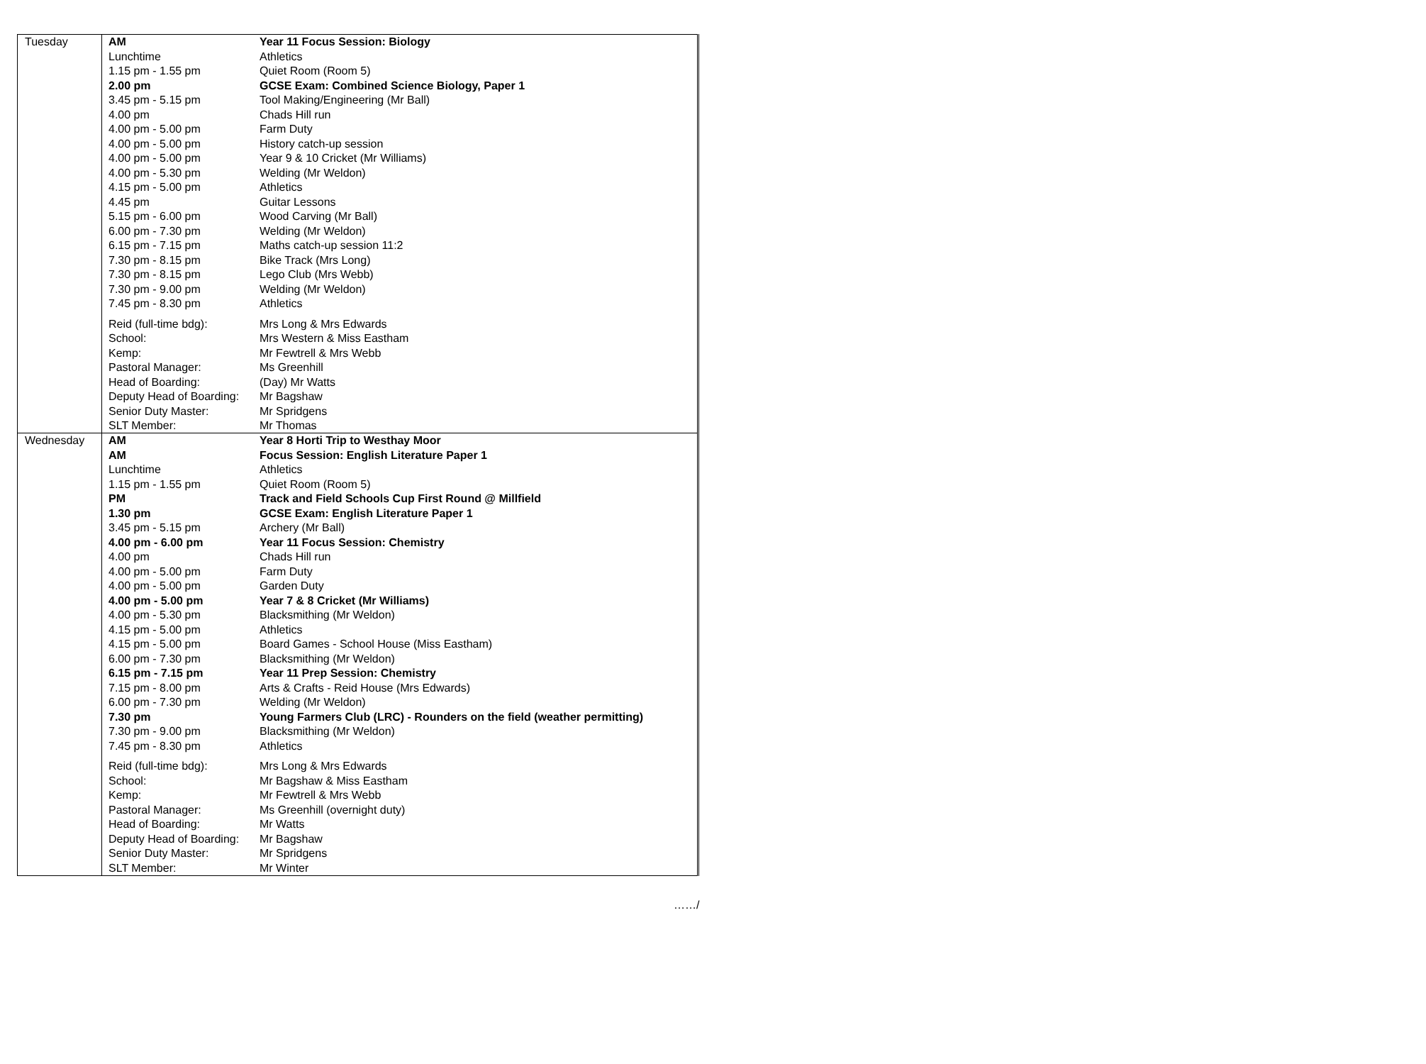| Tuesday | AM | Year 11 Focus Session: Biology |
| | Lunchtime | Athletics |
| | 1.15 pm - 1.55 pm | Quiet Room (Room 5) |
| | 2.00 pm | GCSE Exam: Combined Science Biology, Paper 1 |
| | 3.45 pm - 5.15 pm | Tool Making/Engineering (Mr Ball) |
| | 4.00 pm | Chads Hill run |
| | 4.00 pm - 5.00 pm | Farm Duty |
| | 4.00 pm - 5.00 pm | History catch-up session |
| | 4.00 pm - 5.00 pm | Year 9 & 10 Cricket (Mr Williams) |
| | 4.00 pm - 5.30 pm | Welding (Mr Weldon) |
| | 4.15 pm - 5.00 pm | Athletics |
| | 4.45 pm | Guitar Lessons |
| | 5.15 pm - 6.00 pm | Wood Carving (Mr Ball) |
| | 6.00 pm - 7.30 pm | Welding (Mr Weldon) |
| | 6.15 pm - 7.15 pm | Maths catch-up session 11:2 |
| | 7.30 pm - 8.15 pm | Bike Track (Mrs Long) |
| | 7.30 pm - 8.15 pm | Lego Club (Mrs Webb) |
| | 7.30 pm - 9.00 pm | Welding (Mr Weldon) |
| | 7.45 pm - 8.30 pm | Athletics |
| | Reid (full-time bdg): | Mrs Long & Mrs Edwards |
| | School: | Mrs Western & Miss Eastham |
| | Kemp: | Mr Fewtrell & Mrs Webb |
| | Pastoral Manager: | Ms Greenhill |
| | Head of Boarding: | (Day) Mr Watts |
| | Deputy Head of Boarding: | Mr Bagshaw |
| | Senior Duty Master: | Mr Spridgens |
| | SLT Member: | Mr Thomas |
| Wednesday | AM | Year 8 Horti Trip to Westhay Moor |
| | AM | Focus Session: English Literature Paper 1 |
| | Lunchtime | Athletics |
| | 1.15 pm - 1.55 pm | Quiet Room (Room 5) |
| | PM | Track and Field Schools Cup First Round @ Millfield |
| | 1.30 pm | GCSE Exam: English Literature Paper 1 |
| | 3.45 pm - 5.15 pm | Archery (Mr Ball) |
| | 4.00 pm - 6.00 pm | Year 11 Focus Session: Chemistry |
| | 4.00 pm | Chads Hill run |
| | 4.00 pm - 5.00 pm | Farm Duty |
| | 4.00 pm - 5.00 pm | Garden Duty |
| | 4.00 pm - 5.00 pm | Year 7 & 8 Cricket (Mr Williams) |
| | 4.00 pm - 5.30 pm | Blacksmithing (Mr Weldon) |
| | 4.15 pm - 5.00 pm | Athletics |
| | 4.15 pm - 5.00 pm | Board Games - School House (Miss Eastham) |
| | 6.00 pm - 7.30 pm | Blacksmithing (Mr Weldon) |
| | 6.15 pm - 7.15 pm | Year 11 Prep Session: Chemistry |
| | 7.15 pm - 8.00 pm | Arts & Crafts - Reid House (Mrs Edwards) |
| | 6.00 pm - 7.30 pm | Welding (Mr Weldon) |
| | 7.30 pm | Young Farmers Club (LRC) - Rounders on the field (weather permitting) |
| | 7.30 pm - 9.00 pm | Blacksmithing (Mr Weldon) |
| | 7.45 pm - 8.30 pm | Athletics |
| | Reid (full-time bdg): | Mrs Long & Mrs Edwards |
| | School: | Mr Bagshaw & Miss Eastham |
| | Kemp: | Mr Fewtrell & Mrs Webb |
| | Pastoral Manager: | Ms Greenhill (overnight duty) |
| | Head of Boarding: | Mr Watts |
| | Deputy Head of Boarding: | Mr Bagshaw |
| | Senior Duty Master: | Mr Spridgens |
| | SLT Member: | Mr Winter |
……/